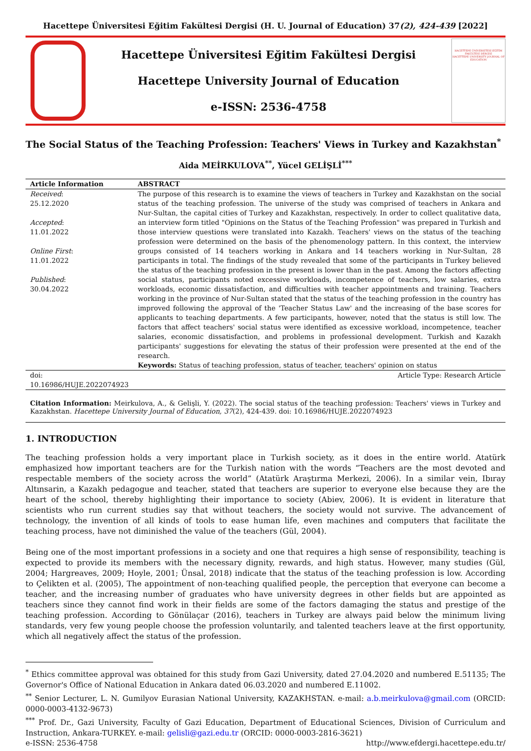Hacettepe Üniversitesi Eğitim Fakültesi Dergisi (H. U. Journal of Education) 37(2), 424-439 [2022]
Hacettepe Üniversitesi Eğitim Fakültesi Dergisi
Hacettepe University Journal of Education
e-ISSN: 2536-4758
HACETTEPE ÜNİVERSİTESİ EĞİTİM FAKÜLTESİ DERGİSİ
HACETTEPE UNIVERSITY JOURNAL OF EDUCATION
The Social Status of the Teaching Profession: Teachers' Views in Turkey and Kazakhstan<sup>*</sup>
Aida MEİRKULOVA<sup>**</sup>, Yücel GELİŞLİ<sup>***</sup>
| Article Information | ABSTRACT |
| --- | --- |
| Received : 25.12.2020 Accepted : 11.01.2022 Online First : 11.01.2022 Published : 30.04.2022 | The purpose of this research is to examine the views of teachers in Turkey and Kazakhstan on the social status of the teaching profession. The universe of the study was comprised of teachers in Ankara and Nur-Sultan, the capital cities of Turkey and Kazakhstan, respectively. In order to collect qualitative data, an interview form titled "Opinions on the Status of the Teaching Profession" was prepared in Turkish and those interview questions were translated into Kazakh. Teachers' views on the status of the teaching profession were determined on the basis of the phenomenology pattern. In this context, the interview groups consisted of 14 teachers working in Ankara and 14 teachers working in Nur-Sultan, 28 participants in total. The findings of the study revealed that some of the participants in Turkey believed the status of the teaching profession in the present is lower than in the past. Among the factors affecting social status, participants noted excessive workloads, incompetence of teachers, low salaries, extra workloads, economic dissatisfaction, and difficulties with teacher appointments and training. Teachers working in the province of Nur-Sultan stated that the status of the teaching profession in the country has improved following the approval of the 'Teacher Status Law' and the increasing of the base scores for applicants to teaching departments. A few participants, however, noted that the status is still low. The factors that affect teachers' social status were identified as excessive workload, incompetence, teacher salaries, economic dissatisfaction, and problems in professional development. Turkish and Kazakh participants' suggestions for elevating the status of their profession were presented at the end of the research. Keywords: Status of teaching profession, status of teacher, teachers' opinion on status |
| doi: 10.16986/HUJE.2022074923 | Article Type: Research Article |
Citation Information: Meirkulova, A., & Gelişli, Y. (2022). The social status of the teaching profession: Teachers' views in Turkey and Kazakhstan. Hacettepe University Journal of Education, 37(2), 424-439. doi: 10.16986/HUJE.2022074923
1. INTRODUCTION
The teaching profession holds a very important place in Turkish society, as it does in the entire world. Atatürk emphasized how important teachers are for the Turkish nation with the words “Teachers are the most devoted and respectable members of the society across the world” (Atatürk Araştırma Merkezi, 2006). In a similar vein, Ibıray Altınsarin, a Kazakh pedagogue and teacher, stated that teachers are superior to everyone else because they are the heart of the school, thereby highlighting their importance to society (Abiev, 2006). It is evident in literature that scientists who run current studies say that without teachers, the society would not survive. The advancement of technology, the invention of all kinds of tools to ease human life, even machines and computers that facilitate the teaching process, have not diminished the value of the teachers (Gül, 2004).
Being one of the most important professions in a society and one that requires a high sense of responsibility, teaching is expected to provide its members with the necessary dignity, rewards, and high status. However, many studies (Gül, 2004; Hargreaves, 2009; Hoyle, 2001; Ünsal, 2018) indicate that the status of the teaching profession is low. According to Çelikten et al. (2005), The appointment of non-teaching qualified people, the perception that everyone can become a teacher, and the increasing number of graduates who have university degrees in other fields but are appointed as teachers since they cannot find work in their fields are some of the factors damaging the status and prestige of the teaching profession. According to Gönülaçar (2016), teachers in Turkey are always paid below the minimum living standards, very few young people choose the profession voluntarily, and talented teachers leave at the first opportunity, which all negatively affect the status of the profession.
<sup>*</sup> Ethics committee approval was obtained for this study from Gazi University, dated 27.04.2020 and numbered E.51135; The Governor's Office of National Education in Ankara dated 06.03.2020 and numbered E.11002.
<sup>**</sup> Senior Lecturer, L. N. Gumilyov Eurasian National University, KAZAKHSTAN. e-mail: a.b.meirkulova@gmail.com (ORCID: 0000-0003-4132-9673)
<sup>***</sup> Prof. Dr., Gazi University, Faculty of Gazi Education, Department of Educational Sciences, Division of Curriculum and Instruction, Ankara-TURKEY. e-mail: gelisli@gazi.edu.tr (ORCID: 0000-0003-2816-3621)
e-ISSN: 2536-4758 http://www.efdergi.hacettepe.edu.tr/